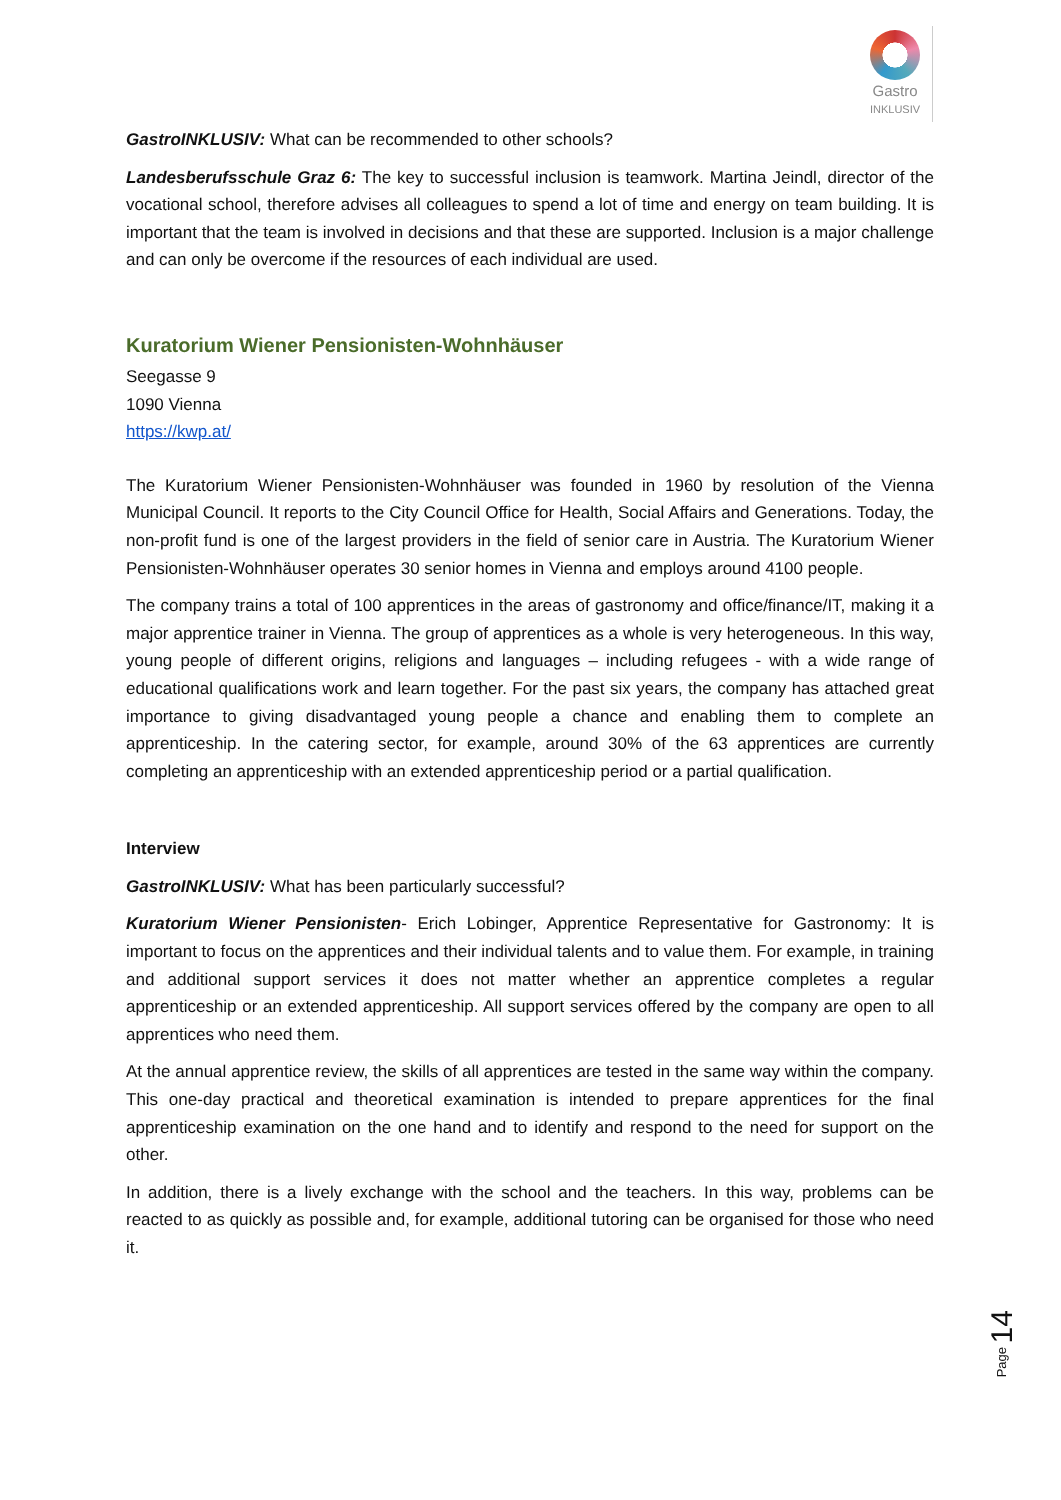Gastro
INKLUSIV
GastroINKLUSIV: What can be recommended to other schools?
Landesberufsschule Graz 6: The key to successful inclusion is teamwork. Martina Jeindl, director of the vocational school, therefore advises all colleagues to spend a lot of time and energy on team building. It is important that the team is involved in decisions and that these are supported. Inclusion is a major challenge and can only be overcome if the resources of each individual are used.
Kuratorium Wiener Pensionisten-Wohnhäuser
Seegasse 9
1090 Vienna
https://kwp.at/
The Kuratorium Wiener Pensionisten-Wohnhäuser was founded in 1960 by resolution of the Vienna Municipal Council. It reports to the City Council Office for Health, Social Affairs and Generations. Today, the non-profit fund is one of the largest providers in the field of senior care in Austria. The Kuratorium Wiener Pensionisten-Wohnhäuser operates 30 senior homes in Vienna and employs around 4100 people.
The company trains a total of 100 apprentices in the areas of gastronomy and office/finance/IT, making it a major apprentice trainer in Vienna. The group of apprentices as a whole is very heterogeneous. In this way, young people of different origins, religions and languages – including refugees - with a wide range of educational qualifications work and learn together. For the past six years, the company has attached great importance to giving disadvantaged young people a chance and enabling them to complete an apprenticeship. In the catering sector, for example, around 30% of the 63 apprentices are currently completing an apprenticeship with an extended apprenticeship period or a partial qualification.
Interview
GastroINKLUSIV: What has been particularly successful?
Kuratorium Wiener Pensionisten- Erich Lobinger, Apprentice Representative for Gastronomy: It is important to focus on the apprentices and their individual talents and to value them. For example, in training and additional support services it does not matter whether an apprentice completes a regular apprenticeship or an extended apprenticeship. All support services offered by the company are open to all apprentices who need them.
At the annual apprentice review, the skills of all apprentices are tested in the same way within the company. This one-day practical and theoretical examination is intended to prepare apprentices for the final apprenticeship examination on the one hand and to identify and respond to the need for support on the other.
In addition, there is a lively exchange with the school and the teachers. In this way, problems can be reacted to as quickly as possible and, for example, additional tutoring can be organised for those who need it.
Page 14